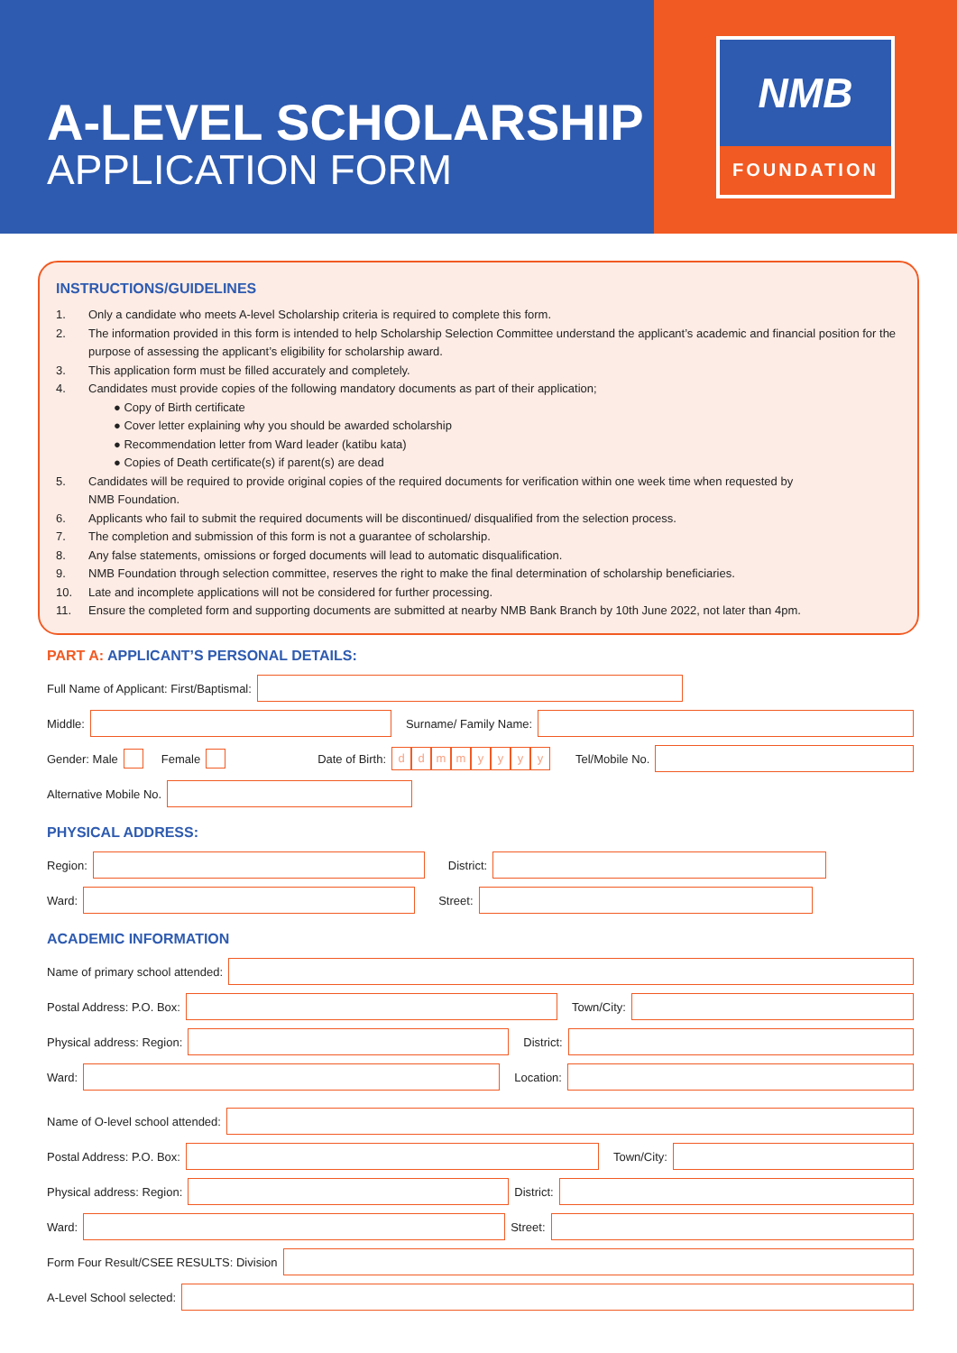A-LEVEL SCHOLARSHIP
APPLICATION FORM
NMB
FOUNDATION
INSTRUCTIONS/GUIDELINES
1. Only a candidate who meets A-level Scholarship criteria is required to complete this form.
2. The information provided in this form is intended to help Scholarship Selection Committee understand the applicant’s academic and financial position for the purpose of assessing the applicant’s eligibility for scholarship award.
3. This application form must be filled accurately and completely.
4. Candidates must provide copies of the following mandatory documents as part of their application;
● Copy of Birth certificate
● Cover letter explaining why you should be awarded scholarship
● Recommendation letter from Ward leader (katibu kata)
● Copies of Death certificate(s) if parent(s) are dead
5. Candidates will be required to provide original copies of the required documents for verification within one week time when requested by
NMB Foundation.
6. Applicants who fail to submit the required documents will be discontinued/ disqualified from the selection process.
7. The completion and submission of this form is not a guarantee of scholarship.
8. Any false statements, omissions or forged documents will lead to automatic disqualification.
9. NMB Foundation through selection committee, reserves the right to make the final determination of scholarship beneficiaries.
10. Late and incomplete applications will not be considered for further processing.
11. Ensure the completed form and supporting documents are submitted at nearby NMB Bank Branch by 10th June 2022, not later than 4pm.
PART A: APPLICANT’S PERSONAL DETAILS:
Full Name of Applicant: First/Baptismal:
Middle:
Surname/ Family Name:
Gender: Male Female Date of Birth: ddmmyyyy Tel/Mobile No.
Alternative Mobile No.
PHYSICAL ADDRESS:
Region:
District:
Ward:
Street:
ACADEMIC INFORMATION
Name of primary school attended:
Postal Address: P.O. Box:
Town/City:
Physical address: Region:
District:
Ward:
Location:
Name of O-level school attended:
Postal Address: P.O. Box:
Town/City:
Physical address: Region:
District:
Ward:
Street:
Form Four Result/CSEE RESULTS: Division
A-Level School selected: